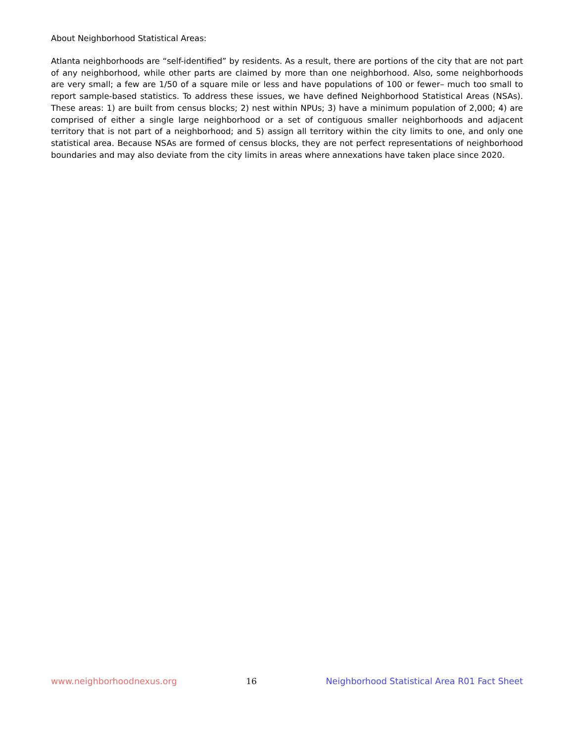About Neighborhood Statistical Areas:
Atlanta neighborhoods are “self-identified” by residents. As a result, there are portions of the city that are not part of any neighborhood, while other parts are claimed by more than one neighborhood. Also, some neighborhoods are very small; a few are 1/50 of a square mile or less and have populations of 100 or fewer– much too small to report sample-based statistics. To address these issues, we have defined Neighborhood Statistical Areas (NSAs). These areas: 1) are built from census blocks; 2) nest within NPUs; 3) have a minimum population of 2,000; 4) are comprised of either a single large neighborhood or a set of contiguous smaller neighborhoods and adjacent territory that is not part of a neighborhood; and 5) assign all territory within the city limits to one, and only one statistical area. Because NSAs are formed of census blocks, they are not perfect representations of neighborhood boundaries and may also deviate from the city limits in areas where annexations have taken place since 2020.
www.neighborhoodnexus.org 16 Neighborhood Statistical Area R01 Fact Sheet